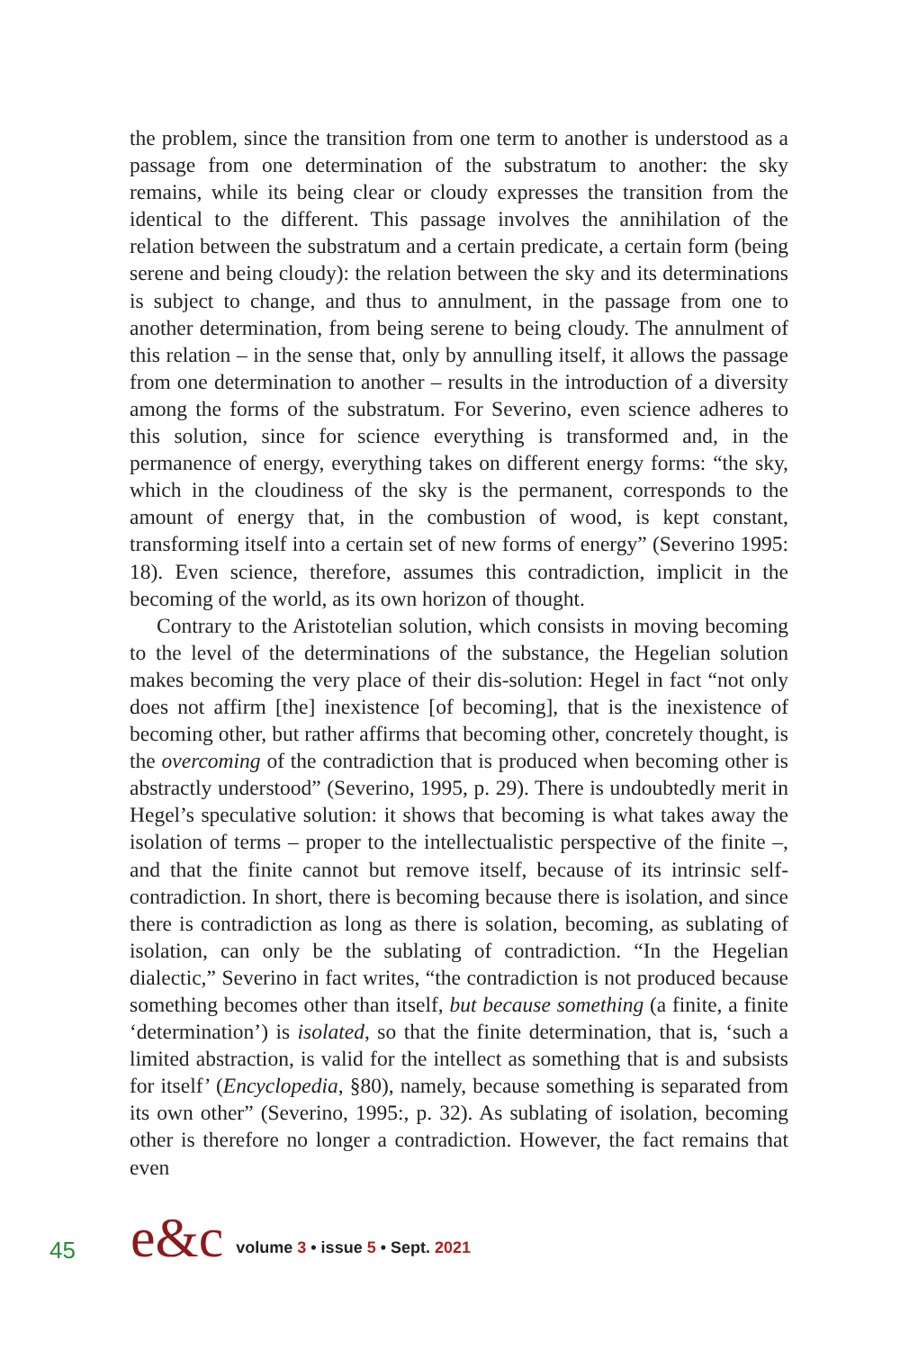the problem, since the transition from one term to another is understood as a passage from one determination of the substratum to another: the sky remains, while its being clear or cloudy expresses the transition from the identical to the different. This passage involves the annihilation of the relation between the substratum and a certain predicate, a certain form (being serene and being cloudy): the relation between the sky and its determinations is subject to change, and thus to annulment, in the passage from one to another determination, from being serene to being cloudy. The annulment of this relation – in the sense that, only by annulling itself, it allows the passage from one determination to another – results in the introduction of a diversity among the forms of the substratum. For Severino, even science adheres to this solution, since for science everything is transformed and, in the permanence of energy, everything takes on different energy forms: “the sky, which in the cloudiness of the sky is the permanent, corresponds to the amount of energy that, in the combustion of wood, is kept constant, transforming itself into a certain set of new forms of energy” (Severino 1995: 18). Even science, therefore, assumes this contradiction, implicit in the becoming of the world, as its own horizon of thought.
Contrary to the Aristotelian solution, which consists in moving becoming to the level of the determinations of the substance, the Hegelian solution makes becoming the very place of their dis-solution: Hegel in fact “not only does not affirm [the] inexistence [of becoming], that is the inexistence of becoming other, but rather affirms that becoming other, concretely thought, is the overcoming of the contradiction that is produced when becoming other is abstractly understood” (Severino, 1995, p. 29). There is undoubtedly merit in Hegel’s speculative solution: it shows that becoming is what takes away the isolation of terms – proper to the intellectualistic perspective of the finite –, and that the finite cannot but remove itself, because of its intrinsic self-contradiction. In short, there is becoming because there is isolation, and since there is contradiction as long as there is solation, becoming, as sublating of isolation, can only be the sublating of contradiction. “In the Hegelian dialectic,” Severino in fact writes, “the contradiction is not produced because something becomes other than itself, but because something (a finite, a finite ‘determination’) is isolated, so that the finite determination, that is, ‘such a limited abstraction, is valid for the intellect as something that is and subsists for itself’ (Encyclopedia, §80), namely, because something is separated from its own other” (Severino, 1995:, p. 32). As sublating of isolation, becoming other is therefore no longer a contradiction. However, the fact remains that even
45 e&c volume 3 • issue 5 • Sept. 2021